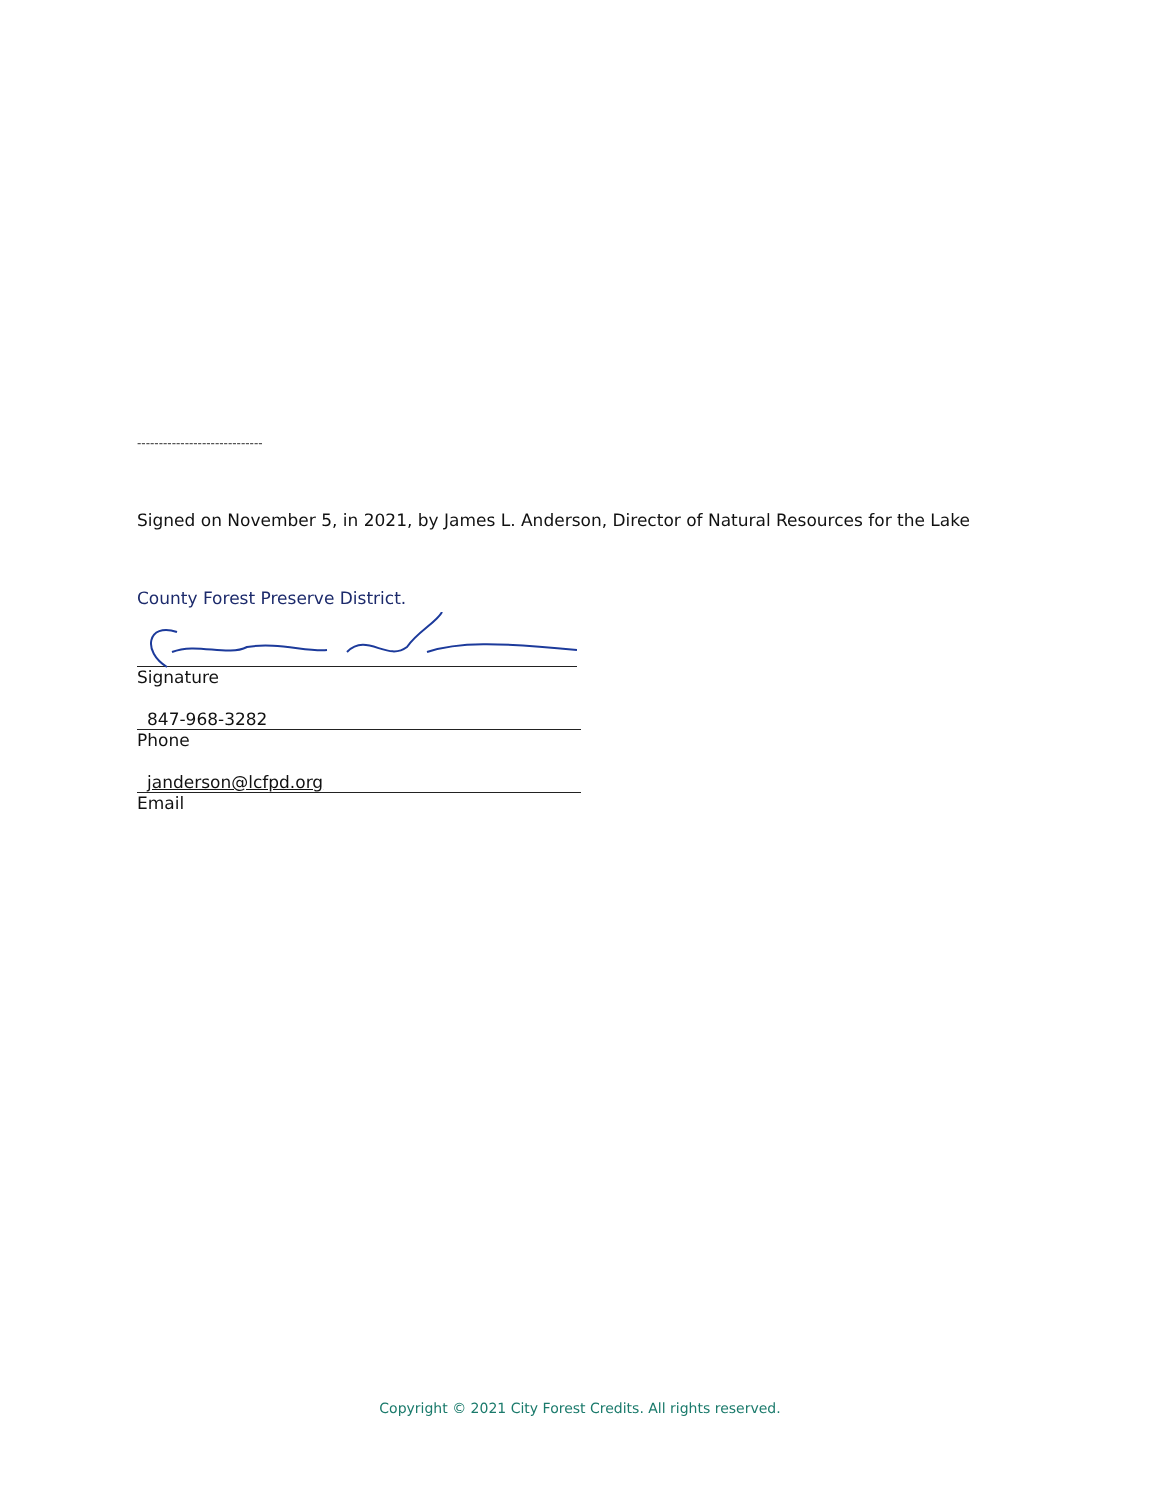-----------------------------
Signed on November 5, in 2021, by James L. Anderson, Director of Natural Resources for the Lake
County Forest Preserve District.
Signature
847-968-3282
Phone
janderson@lcfpd.org
Email
Copyright © 2021 City Forest Credits. All rights reserved.